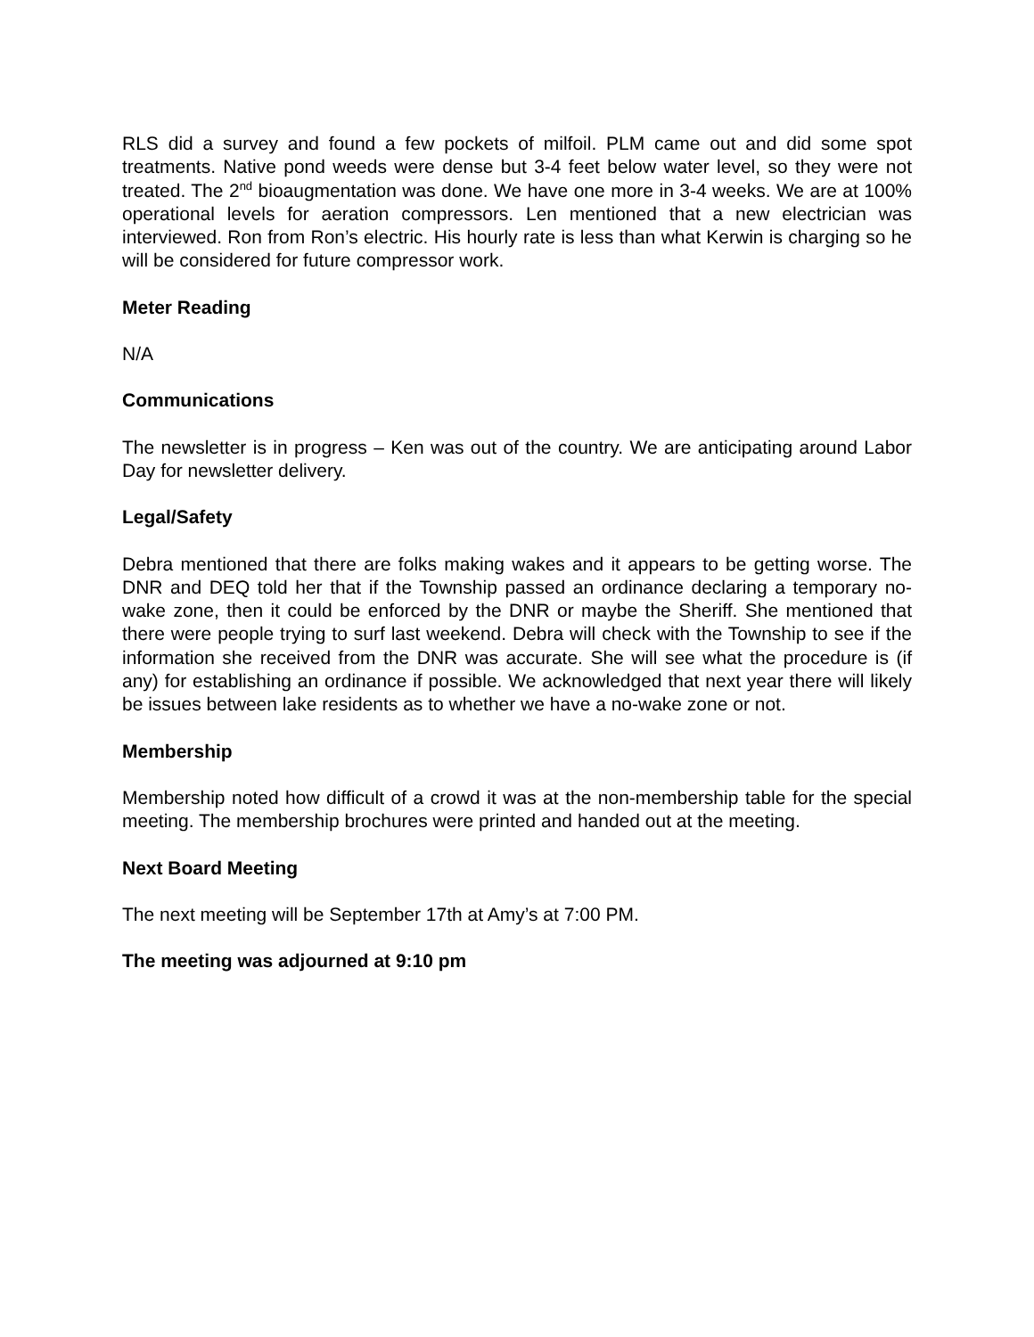RLS did a survey and found a few pockets of milfoil. PLM came out and did some spot treatments. Native pond weeds were dense but 3-4 feet below water level, so they were not treated. The 2<sup>nd</sup> bioaugmentation was done. We have one more in 3-4 weeks. We are at 100% operational levels for aeration compressors. Len mentioned that a new electrician was interviewed. Ron from Ron’s electric. His hourly rate is less than what Kerwin is charging so he will be considered for future compressor work.
Meter Reading
N/A
Communications
The newsletter is in progress – Ken was out of the country. We are anticipating around Labor Day for newsletter delivery.
Legal/Safety
Debra mentioned that there are folks making wakes and it appears to be getting worse. The DNR and DEQ told her that if the Township passed an ordinance declaring a temporary no-wake zone, then it could be enforced by the DNR or maybe the Sheriff. She mentioned that there were people trying to surf last weekend. Debra will check with the Township to see if the information she received from the DNR was accurate. She will see what the procedure is (if any) for establishing an ordinance if possible. We acknowledged that next year there will likely be issues between lake residents as to whether we have a no-wake zone or not.
Membership
Membership noted how difficult of a crowd it was at the non-membership table for the special meeting. The membership brochures were printed and handed out at the meeting.
Next Board Meeting
The next meeting will be September 17th at Amy’s at 7:00 PM.
The meeting was adjourned at 9:10 pm